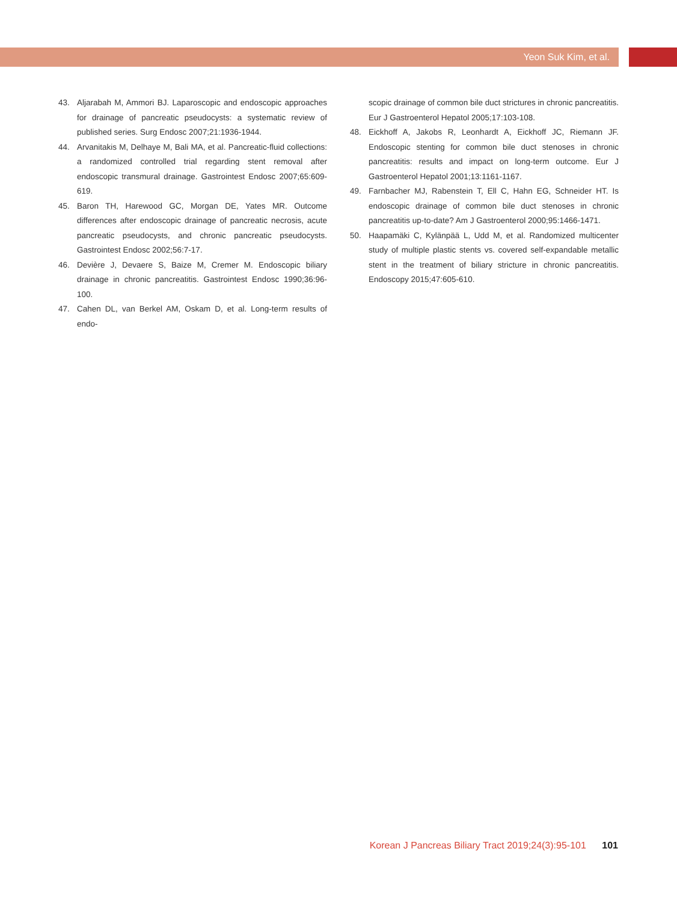Yeon Suk Kim, et al.
43. Aljarabah M, Ammori BJ. Laparoscopic and endoscopic approaches for drainage of pancreatic pseudocysts: a systematic review of published series. Surg Endosc 2007;21:1936-1944.
44. Arvanitakis M, Delhaye M, Bali MA, et al. Pancreatic-fluid collections: a randomized controlled trial regarding stent removal after endoscopic transmural drainage. Gastrointest Endosc 2007;65:609-619.
45. Baron TH, Harewood GC, Morgan DE, Yates MR. Outcome differences after endoscopic drainage of pancreatic necrosis, acute pancreatic pseudocysts, and chronic pancreatic pseudocysts. Gastrointest Endosc 2002;56:7-17.
46. Devière J, Devaere S, Baize M, Cremer M. Endoscopic biliary drainage in chronic pancreatitis. Gastrointest Endosc 1990;36:96-100.
47. Cahen DL, van Berkel AM, Oskam D, et al. Long-term results of endo-
scopic drainage of common bile duct strictures in chronic pancreatitis. Eur J Gastroenterol Hepatol 2005;17:103-108.
48. Eickhoff A, Jakobs R, Leonhardt A, Eickhoff JC, Riemann JF. Endoscopic stenting for common bile duct stenoses in chronic pancreatitis: results and impact on long-term outcome. Eur J Gastroenterol Hepatol 2001;13:1161-1167.
49. Farnbacher MJ, Rabenstein T, Ell C, Hahn EG, Schneider HT. Is endoscopic drainage of common bile duct stenoses in chronic pancreatitis up-to-date? Am J Gastroenterol 2000;95:1466-1471.
50. Haapamäki C, Kylänpää L, Udd M, et al. Randomized multicenter study of multiple plastic stents vs. covered self-expandable metallic stent in the treatment of biliary stricture in chronic pancreatitis. Endoscopy 2015;47:605-610.
Korean J Pancreas Biliary Tract 2019;24(3):95-101 101